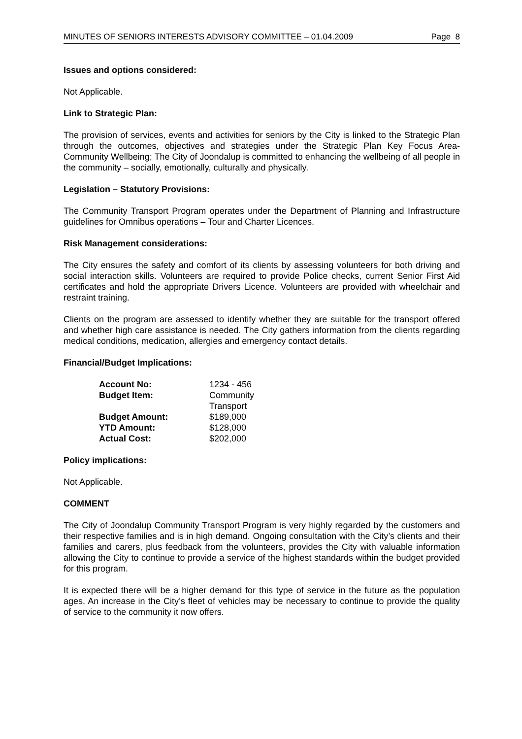MINUTES OF SENIORS INTERESTS ADVISORY COMMITTEE – 01.04.2009 Page 8
Issues and options considered:
Not Applicable.
Link to Strategic Plan:
The provision of services, events and activities for seniors by the City is linked to the Strategic Plan through the outcomes, objectives and strategies under the Strategic Plan Key Focus Area- Community Wellbeing; The City of Joondalup is committed to enhancing the wellbeing of all people in the community – socially, emotionally, culturally and physically.
Legislation – Statutory Provisions:
The Community Transport Program operates under the Department of Planning and Infrastructure guidelines for Omnibus operations – Tour and Charter Licences.
Risk Management considerations:
The City ensures the safety and comfort of its clients by assessing volunteers for both driving and social interaction skills. Volunteers are required to provide Police checks, current Senior First Aid certificates and hold the appropriate Drivers Licence. Volunteers are provided with wheelchair and restraint training.
Clients on the program are assessed to identify whether they are suitable for the transport offered and whether high care assistance is needed. The City gathers information from the clients regarding medical conditions, medication, allergies and emergency contact details.
Financial/Budget Implications:
| Account No: | 1234 - 456 |
| Budget Item: | Community Transport |
| Budget Amount: | $189,000 |
| YTD Amount: | $128,000 |
| Actual Cost: | $202,000 |
Policy implications:
Not Applicable.
COMMENT
The City of Joondalup Community Transport Program is very highly regarded by the customers and their respective families and is in high demand. Ongoing consultation with the City’s clients and their families and carers, plus feedback from the volunteers, provides the City with valuable information allowing the City to continue to provide a service of the highest standards within the budget provided for this program.
It is expected there will be a higher demand for this type of service in the future as the population ages. An increase in the City’s fleet of vehicles may be necessary to continue to provide the quality of service to the community it now offers.